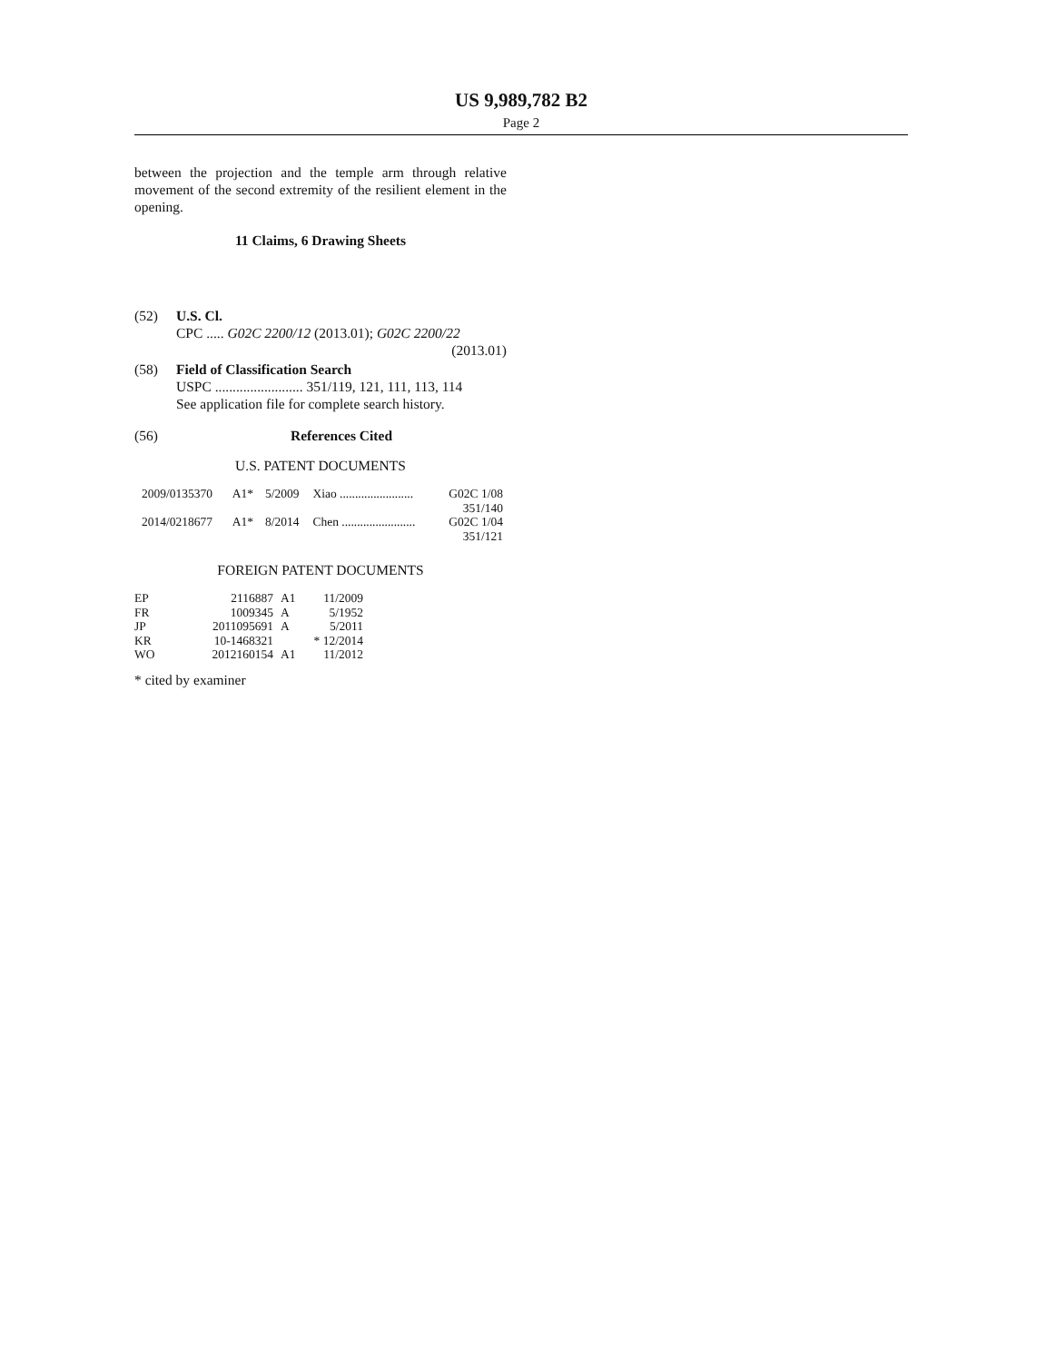US 9,989,782 B2
Page 2
between the projection and the temple arm through relative movement of the second extremity of the resilient element in the opening.
11 Claims, 6 Drawing Sheets
(52) U.S. Cl.
CPC ..... G02C 2200/12 (2013.01); G02C 2200/22
(2013.01)
(58) Field of Classification Search
USPC ......................... 351/119, 121, 111, 113, 114
See application file for complete search history.
(56) References Cited
U.S. PATENT DOCUMENTS
| 2009/0135370 | A1* | 5/2009 | Xiao ........................ | G02C 1/08 |
| 351/140 | | | | |
| 2014/0218677 | A1* | 8/2014 | Chen ........................ | G02C 1/04 |
| 351/121 | | | | |
FOREIGN PATENT DOCUMENTS
| EP | 2116887 | A1 | 11/2009 |
| FR | 1009345 | A | 5/1952 |
| JP | 2011095691 | A | 5/2011 |
| KR | 10-1468321 | | * 12/2014 |
| WO | 2012160154 | A1 | 11/2012 |
* cited by examiner